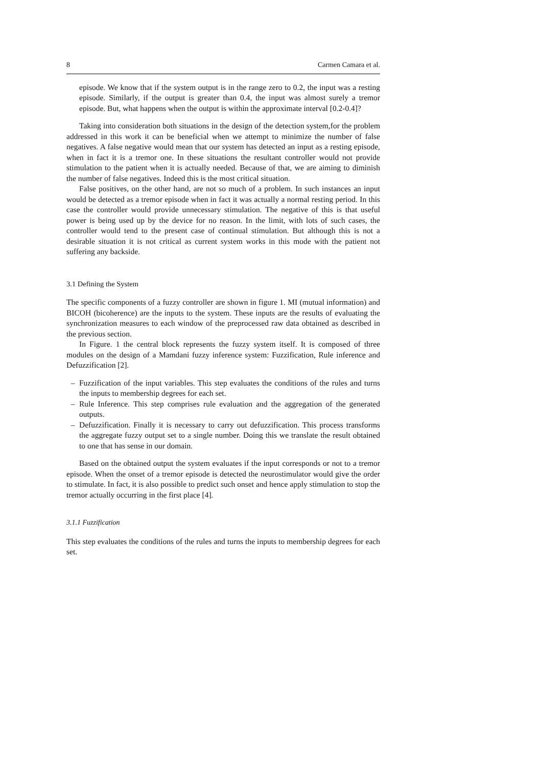8 Carmen Camara et al.
episode. We know that if the system output is in the range zero to 0.2, the input was a resting episode. Similarly, if the output is greater than 0.4, the input was almost surely a tremor episode. But, what happens when the output is within the approximate interval [0.2-0.4]?
Taking into consideration both situations in the design of the detection system,for the problem addressed in this work it can be beneficial when we attempt to minimize the number of false negatives. A false negative would mean that our system has detected an input as a resting episode, when in fact it is a tremor one. In these situations the resultant controller would not provide stimulation to the patient when it is actually needed. Because of that, we are aiming to diminish the number of false negatives. Indeed this is the most critical situation.
False positives, on the other hand, are not so much of a problem. In such instances an input would be detected as a tremor episode when in fact it was actually a normal resting period. In this case the controller would provide unnecessary stimulation. The negative of this is that useful power is being used up by the device for no reason. In the limit, with lots of such cases, the controller would tend to the present case of continual stimulation. But although this is not a desirable situation it is not critical as current system works in this mode with the patient not suffering any backside.
3.1 Defining the System
The specific components of a fuzzy controller are shown in figure 1. MI (mutual information) and BICOH (bicoherence) are the inputs to the system. These inputs are the results of evaluating the synchronization measures to each window of the preprocessed raw data obtained as described in the previous section.
In Figure. 1 the central block represents the fuzzy system itself. It is composed of three modules on the design of a Mamdani fuzzy inference system: Fuzzification, Rule inference and Defuzzification [2].
– Fuzzification of the input variables. This step evaluates the conditions of the rules and turns the inputs to membership degrees for each set.
– Rule Inference. This step comprises rule evaluation and the aggregation of the generated outputs.
– Defuzzification. Finally it is necessary to carry out defuzzification. This process transforms the aggregate fuzzy output set to a single number. Doing this we translate the result obtained to one that has sense in our domain.
Based on the obtained output the system evaluates if the input corresponds or not to a tremor episode. When the onset of a tremor episode is detected the neurostimulator would give the order to stimulate. In fact, it is also possible to predict such onset and hence apply stimulation to stop the tremor actually occurring in the first place [4].
3.1.1 Fuzzification
This step evaluates the conditions of the rules and turns the inputs to membership degrees for each set.